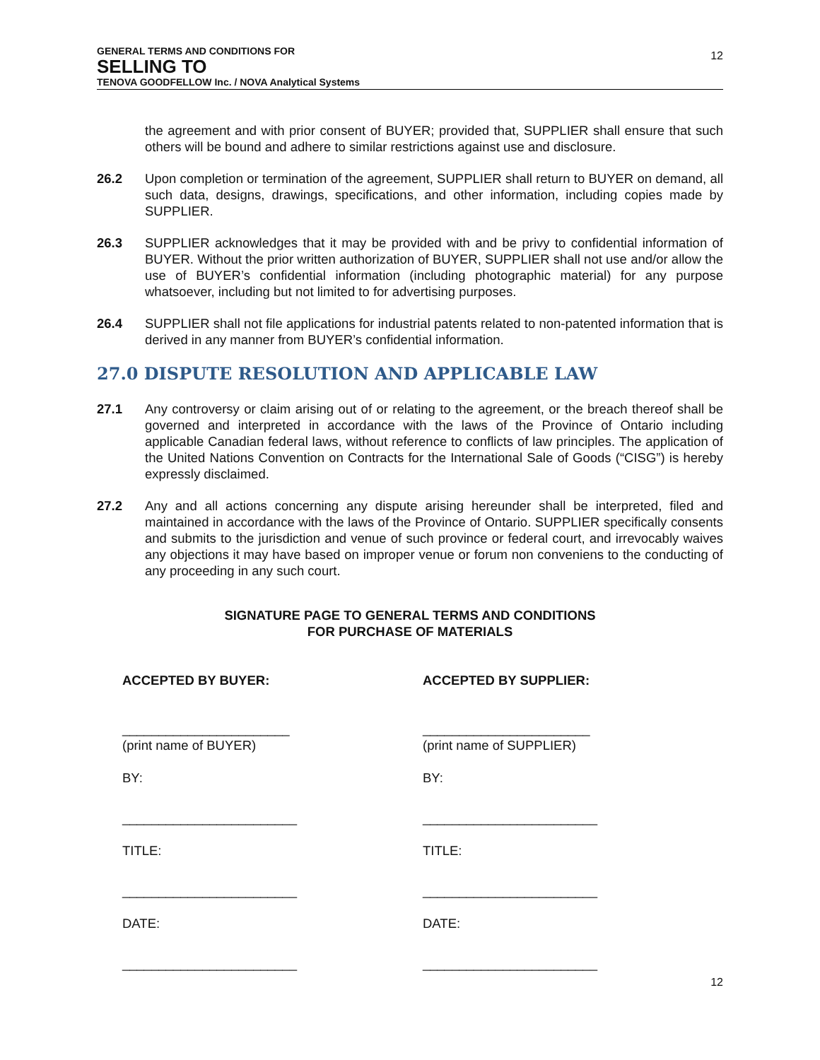GENERAL TERMS AND CONDITIONS FOR
SELLING TO
TENOVA GOODFELLOW Inc. / NOVA Analytical Systems
12
the agreement and with prior consent of BUYER; provided that, SUPPLIER shall ensure that such others will be bound and adhere to similar restrictions against use and disclosure.
26.2 Upon completion or termination of the agreement, SUPPLIER shall return to BUYER on demand, all such data, designs, drawings, specifications, and other information, including copies made by SUPPLIER.
26.3 SUPPLIER acknowledges that it may be provided with and be privy to confidential information of BUYER. Without the prior written authorization of BUYER, SUPPLIER shall not use and/or allow the use of BUYER’s confidential information (including photographic material) for any purpose whatsoever, including but not limited to for advertising purposes.
26.4 SUPPLIER shall not file applications for industrial patents related to non-patented information that is derived in any manner from BUYER’s confidential information.
27.0 DISPUTE RESOLUTION AND APPLICABLE LAW
27.1 Any controversy or claim arising out of or relating to the agreement, or the breach thereof shall be governed and interpreted in accordance with the laws of the Province of Ontario including applicable Canadian federal laws, without reference to conflicts of law principles. The application of the United Nations Convention on Contracts for the International Sale of Goods (“CISG”) is hereby expressly disclaimed.
27.2 Any and all actions concerning any dispute arising hereunder shall be interpreted, filed and maintained in accordance with the laws of the Province of Ontario. SUPPLIER specifically consents and submits to the jurisdiction and venue of such province or federal court, and irrevocably waives any objections it may have based on improper venue or forum non conveniens to the conducting of any proceeding in any such court.
SIGNATURE PAGE TO GENERAL TERMS AND CONDITIONS
FOR PURCHASE OF MATERIALS
ACCEPTED BY BUYER:
_______________________
(print name of BUYER)
BY:
________________________
TITLE:
________________________
DATE:
________________________
ACCEPTED BY SUPPLIER:
_______________________
(print name of SUPPLIER)
BY:
________________________
TITLE:
________________________
DATE:
________________________
12